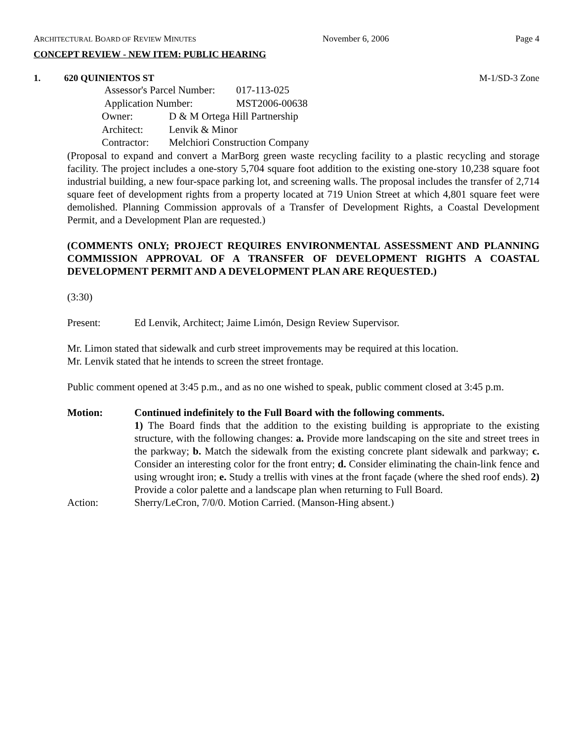ARCHITECTURAL BOARD OF REVIEW MINUTES November 6, 2006 Page 4
CONCEPT REVIEW - NEW ITEM: PUBLIC HEARING
1. 620 QUINIENTOS ST M-1/SD-3 Zone
Assessor's Parcel Number: 017-113-025
Application Number: MST2006-00638
Owner: D & M Ortega Hill Partnership
Architect: Lenvik & Minor
Contractor: Melchiori Construction Company
(Proposal to expand and convert a MarBorg green waste recycling facility to a plastic recycling and storage facility. The project includes a one-story 5,704 square foot addition to the existing one-story 10,238 square foot industrial building, a new four-space parking lot, and screening walls. The proposal includes the transfer of 2,714 square feet of development rights from a property located at 719 Union Street at which 4,801 square feet were demolished. Planning Commission approvals of a Transfer of Development Rights, a Coastal Development Permit, and a Development Plan are requested.)
(COMMENTS ONLY; PROJECT REQUIRES ENVIRONMENTAL ASSESSMENT AND PLANNING COMMISSION APPROVAL OF A TRANSFER OF DEVELOPMENT RIGHTS A COASTAL DEVELOPMENT PERMIT AND A DEVELOPMENT PLAN ARE REQUESTED.)
(3:30)
Present: Ed Lenvik, Architect; Jaime Limón, Design Review Supervisor.
Mr. Limon stated that sidewalk and curb street improvements may be required at this location.
Mr. Lenvik stated that he intends to screen the street frontage.
Public comment opened at 3:45 p.m., and as no one wished to speak, public comment closed at 3:45 p.m.
Motion: Continued indefinitely to the Full Board with the following comments.
1) The Board finds that the addition to the existing building is appropriate to the existing structure, with the following changes: a. Provide more landscaping on the site and street trees in the parkway; b. Match the sidewalk from the existing concrete plant sidewalk and parkway; c. Consider an interesting color for the front entry; d. Consider eliminating the chain-link fence and using wrought iron; e. Study a trellis with vines at the front façade (where the shed roof ends). 2) Provide a color palette and a landscape plan when returning to Full Board.
Action: Sherry/LeCron, 7/0/0. Motion Carried. (Manson-Hing absent.)